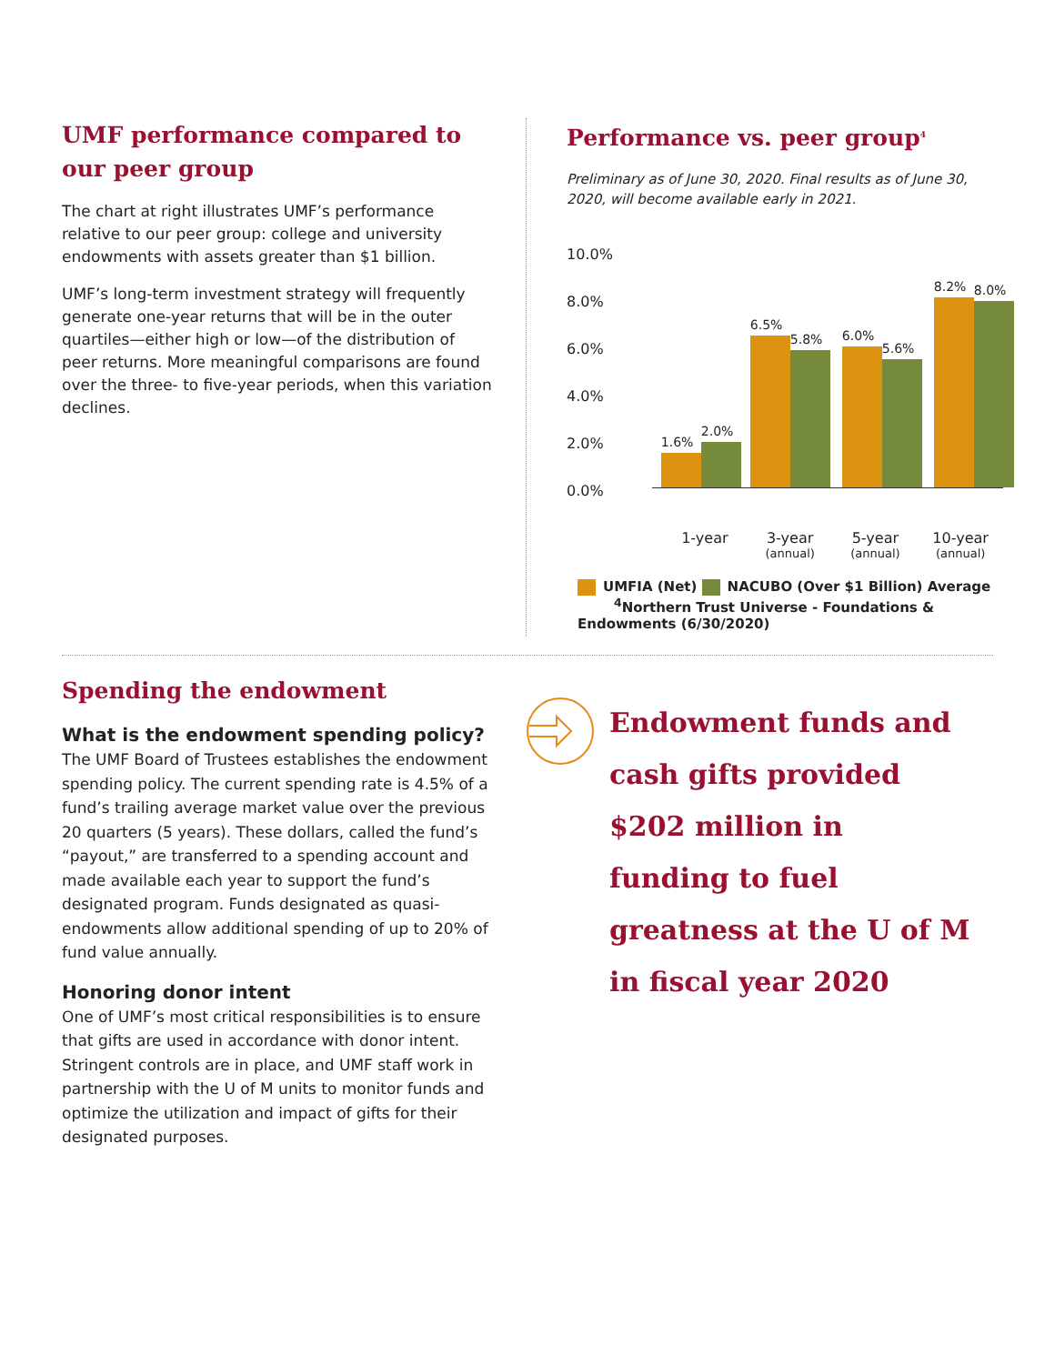UMF performance compared to our peer group
The chart at right illustrates UMF’s performance relative to our peer group: college and university endowments with assets greater than $1 billion.
UMF’s long-term investment strategy will frequently generate one-year returns that will be in the outer quartiles—either high or low—of the distribution of peer returns. More meaningful comparisons are found over the three- to five-year periods, when this variation declines.
Performance vs. peer group<sup>4</sup>
Preliminary as of June 30, 2020. Final results as of June 30, 2020, will become available early in 2021.
10.0%
8.0%
6.0%
4.0%
2.0%
0.0%
1.6%
2.0%
6.5%
5.8%
6.0%
5.6%
8.2%
8.0%
1-year 3-year
(annual)
5-year
(annual)
10-year
(annual)
UMFIA (Net) NACUBO (Over $1 Billion) Average
<sup>4</sup> Northern Trust Universe - Foundations & Endowments (6/30/2020)
Spending the endowment
What is the endowment spending policy?
The UMF Board of Trustees establishes the endowment spending policy. The current spending rate is 4.5% of a fund’s trailing average market value over the previous 20 quarters (5 years). These dollars, called the fund’s “payout,” are transferred to a spending account and made available each year to support the fund’s designated program. Funds designated as quasi-endowments allow additional spending of up to 20% of fund value annually.
Honoring donor intent
One of UMF’s most critical responsibilities is to ensure that gifts are used in accordance with donor intent. Stringent controls are in place, and UMF staff work in partnership with the U of M units to monitor funds and optimize the utilization and impact of gifts for their designated purposes.
Endowment funds and
cash gifts provided
$202 million in
funding to fuel
greatness at the U of M
in fiscal year 2020